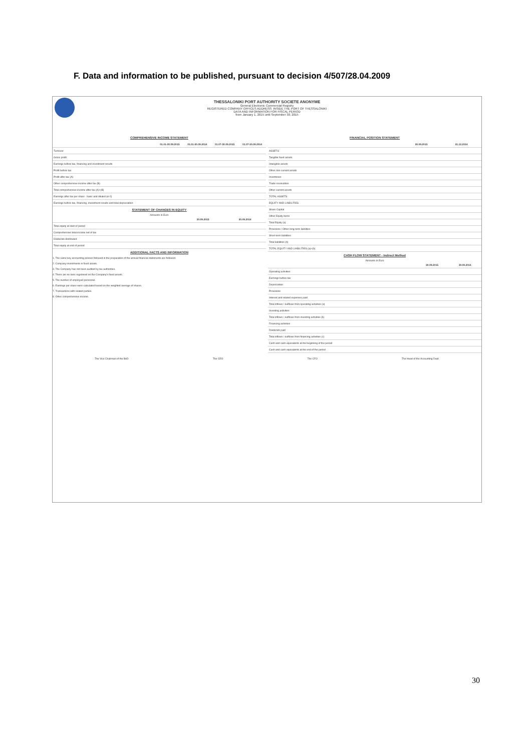F. Data and information to be published, pursuant to decision 4/507/28.04.2009
THESSALONIKI PORT AUTHORITY SOCIETE ANONYME
General Electronic Commercial Registry
REGISTERED COMPANY OFFICES ADDRESS: INSIDE THE PORT OF THESSALONIKI
DATA AND INFORMATION FOR FISCAL PERIOD
from January 1, 2015 until September 30, 2015
COMPREHENSIVE INCOME STATEMENT
| | 01.01-30.09.2015 | 01.01-30.09.2014 | 01.07-30.09.2015 | 01.07-30.09.2014 |
| --- | --- | --- | --- | --- |
| Turnover | | | | |
| Gross profit | | | | |
| Earnings before tax, financing and investment results | | | | |
| Profit before tax | | | | |
| Profit after tax (A) | | | | |
| Other comprehensive income after tax (B) | | | | |
| Total comprehensive income after tax (A)+(B) | | | | |
| Earnings after tax per share - basic and diluted (in €) | | | | |
| Earnings before tax, financing, investment results and total depreciation | | | | |
STATEMENT OF CHANGES IN EQUITY
Amounts in Euro
| | 30.09.2015 | 30.09.2014 |
| --- | --- | --- |
| Total equity at start of period | | |
| Comprehensive total income net of tax | | |
| Dividends distributed | | |
| Total equity at end of period | | |
ADDITIONAL FACTS AND INFORMATION
1. The same key accounting policies followed in the preparation of the annual financial statements are followed.
2. Company investments in fixed assets.
3. The Company has not been audited by tax authorities.
4. There are no liens registered on the Company's fixed assets.
5. The number of employed personnel.
6. Earnings per share were calculated based on the weighted average of shares.
7. Transactions with related parties.
8. Other comprehensive income.
FINANCIAL POSITION STATEMENT
| | 30.09.2015 | 31.12.2014 |
| --- | --- | --- |
| ASSETS | | |
| Tangible fixed assets | | |
| Intangible assets | | |
| Other non-current assets | | |
| Inventories | | |
| Trade receivables | | |
| Other current assets | | |
| TOTAL ASSETS | | |
| EQUITY AND LIABILITIES | | |
| Share Capital | | |
| Other Equity items | | |
| Total Equity (a) | | |
| Provisions / Other long-term liabilities | | |
| Short-term liabilities | | |
| Total liabilities (b) | | |
| TOTAL EQUITY AND LIABILITIES (a)+(b) | | |
CASH FLOW STATEMENT - Indirect Method
Amounts in Euro
| | 30.09.2015 | 30.09.2014 |
| --- | --- | --- |
| Operating activities | | |
| Earnings before tax | | |
| Depreciation | | |
| Provisions | | |
| Interest and related expenses paid | | |
| Total inflows / outflows from operating activities (a) | | |
| Investing activities | | |
| Total inflows / outflows from investing activities (b) | | |
| Financing activities | | |
| Dividends paid | | |
| Total inflows / outflows from financing activities (c) | | |
| Cash and cash equivalents at the beginning of the period | | |
| Cash and cash equivalents at the end of the period | | |
The Vice Chairman of the BoD The CEO The CFO The Head of the Accounting Dept.
30